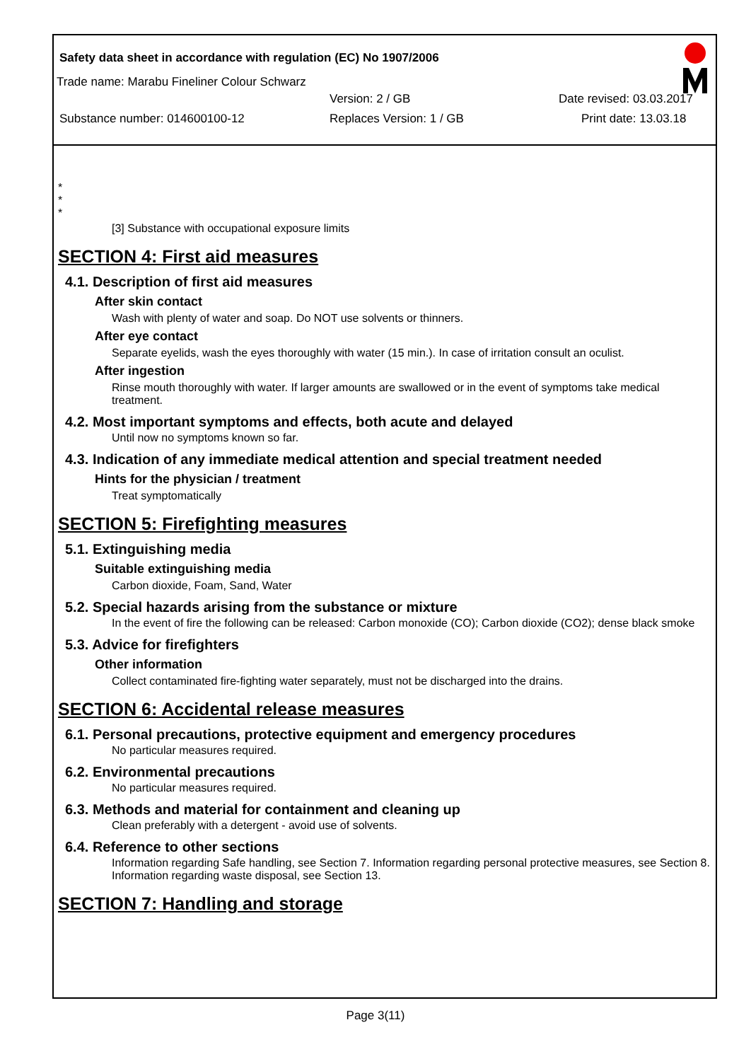Safety data sheet in accordance with regulation (EC) No 1907/2006
Trade name: Marabu Fineliner Colour Schwarz
Version: 2 / GB Date revised: 03.03.2017
Substance number: 014600100-12 Replaces Version: 1 / GB Print date: 13.03.18
*
*
*
[3] Substance with occupational exposure limits
SECTION 4: First aid measures
4.1. Description of first aid measures
After skin contact
Wash with plenty of water and soap. Do NOT use solvents or thinners.
After eye contact
Separate eyelids, wash the eyes thoroughly with water (15 min.). In case of irritation consult an oculist.
After ingestion
Rinse mouth thoroughly with water. If larger amounts are swallowed or in the event of symptoms take medical treatment.
4.2. Most important symptoms and effects, both acute and delayed
Until now no symptoms known so far.
4.3. Indication of any immediate medical attention and special treatment needed
Hints for the physician / treatment
Treat symptomatically
SECTION 5: Firefighting measures
5.1. Extinguishing media
Suitable extinguishing media
Carbon dioxide, Foam, Sand, Water
5.2. Special hazards arising from the substance or mixture
In the event of fire the following can be released: Carbon monoxide (CO); Carbon dioxide (CO2); dense black smoke
5.3. Advice for firefighters
Other information
Collect contaminated fire-fighting water separately, must not be discharged into the drains.
SECTION 6: Accidental release measures
6.1. Personal precautions, protective equipment and emergency procedures
No particular measures required.
6.2. Environmental precautions
No particular measures required.
6.3. Methods and material for containment and cleaning up
Clean preferably with a detergent - avoid use of solvents.
6.4. Reference to other sections
Information regarding Safe handling, see Section 7. Information regarding personal protective measures, see Section 8. Information regarding waste disposal, see Section 13.
SECTION 7: Handling and storage
Page 3(11)